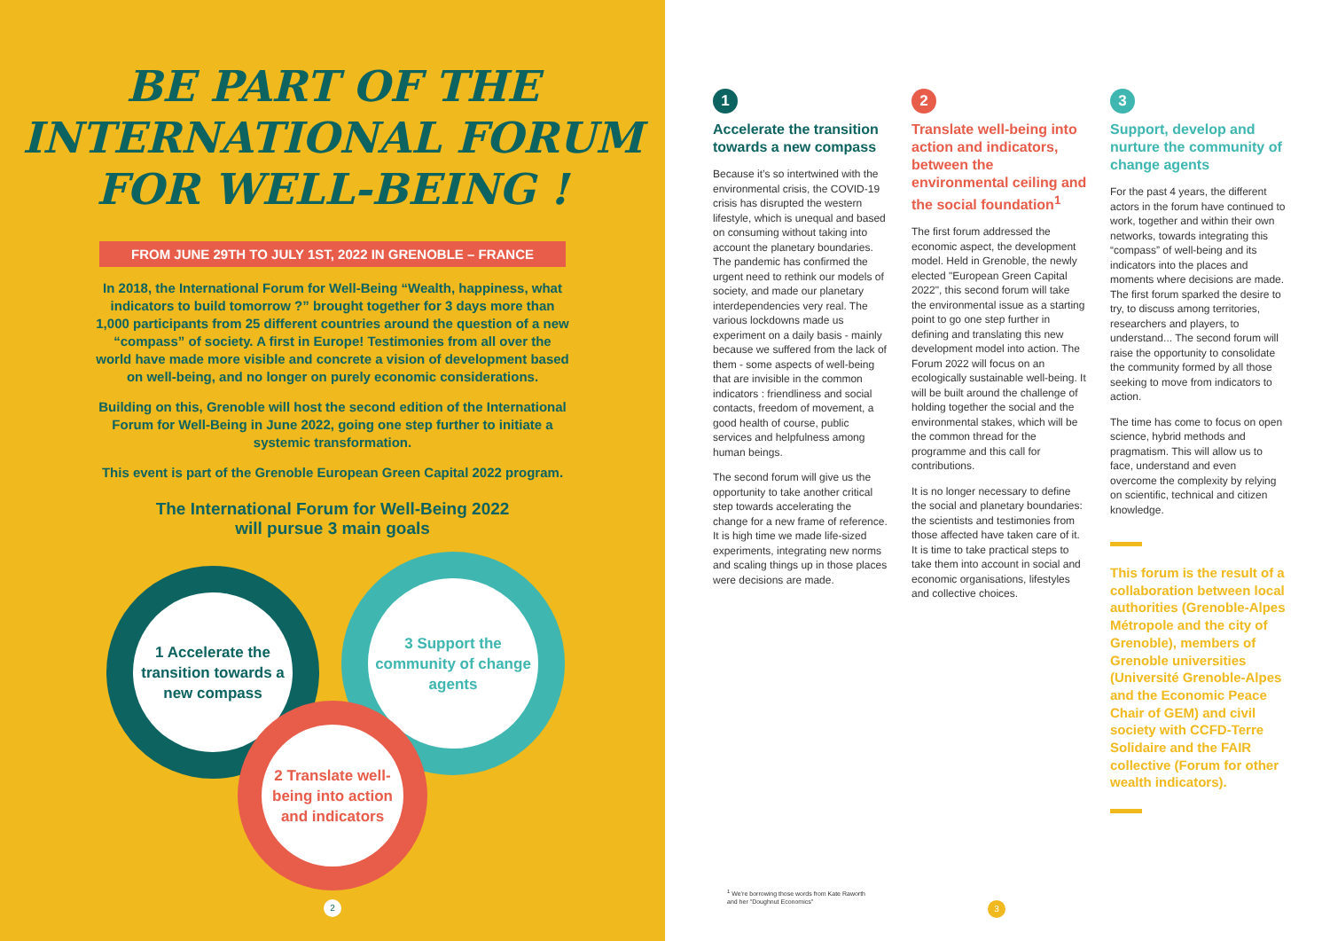BE PART OF THE
INTERNATIONAL FORUM
FOR WELL-BEING !
FROM JUNE 29TH TO JULY 1ST, 2022 IN GRENOBLE – FRANCE
In 2018, the International Forum for Well-Being “Wealth, happiness, what indicators to build tomorrow ?” brought together for 3 days more than 1,000 participants from 25 different countries around the question of a new “compass” of society. A first in Europe! Testimonies from all over the world have made more visible and concrete a vision of development based on well-being, and no longer on purely economic considerations.
Building on this, Grenoble will host the second edition of the International Forum for Well-Being in June 2022, going one step further to initiate a systemic transformation.
This event is part of the Grenoble European Green Capital 2022 program.
The International Forum for Well-Being 2022
will pursue 3 main goals
1 Accelerate the transition towards a new compass
3 Support the community of change agents
2 Translate well-being into action and indicators
2
1
Accelerate the transition towards a new compass
Because it’s so intertwined with the environmental crisis, the COVID-19 crisis has disrupted the western lifestyle, which is unequal and based on consuming without taking into account the planetary boundaries. The pandemic has confirmed the urgent need to rethink our models of society, and made our planetary interdependencies very real. The various lockdowns made us experiment on a daily basis - mainly because we suffered from the lack of them - some aspects of well-being that are invisible in the common indicators : friendliness and social contacts, freedom of movement, a good health of course, public services and helpfulness among human beings.
The second forum will give us the opportunity to take another critical step towards accelerating the change for a new frame of reference. It is high time we made life-sized experiments, integrating new norms and scaling things up in those places were decisions are made.
2
Translate well-being into action and indicators, between the environmental ceiling and the social foundation<sup>1</sup>
The first forum addressed the economic aspect, the development model. Held in Grenoble, the newly elected "European Green Capital 2022", this second forum will take the environmental issue as a starting point to go one step further in defining and translating this new development model into action. The Forum 2022 will focus on an ecologically sustainable well-being. It will be built around the challenge of holding together the social and the environmental stakes, which will be the common thread for the programme and this call for contributions.
It is no longer necessary to define the social and planetary boundaries: the scientists and testimonies from those affected have taken care of it. It is time to take practical steps to take them into account in social and economic organisations, lifestyles and collective choices.
3
Support, develop and nurture the community of change agents
For the past 4 years, the different actors in the forum have continued to work, together and within their own networks, towards integrating this “compass” of well-being and its indicators into the places and moments where decisions are made. The first forum sparked the desire to try, to discuss among territories, researchers and players, to understand... The second forum will raise the opportunity to consolidate the community formed by all those seeking to move from indicators to action.
The time has come to focus on open science, hybrid methods and pragmatism. This will allow us to face, understand and even overcome the complexity by relying on scientific, technical and citizen knowledge.
This forum is the result of a collaboration between local authorities (Grenoble-Alpes Métropole and the city of Grenoble), members of Grenoble universities (Université Grenoble-Alpes and the Economic Peace Chair of GEM) and civil society with CCFD-Terre Solidaire and the FAIR collective (Forum for other wealth indicators).
<sup>1</sup> We’re borrowing those words from Kate Raworth
and her "Doughnut Economics"
3